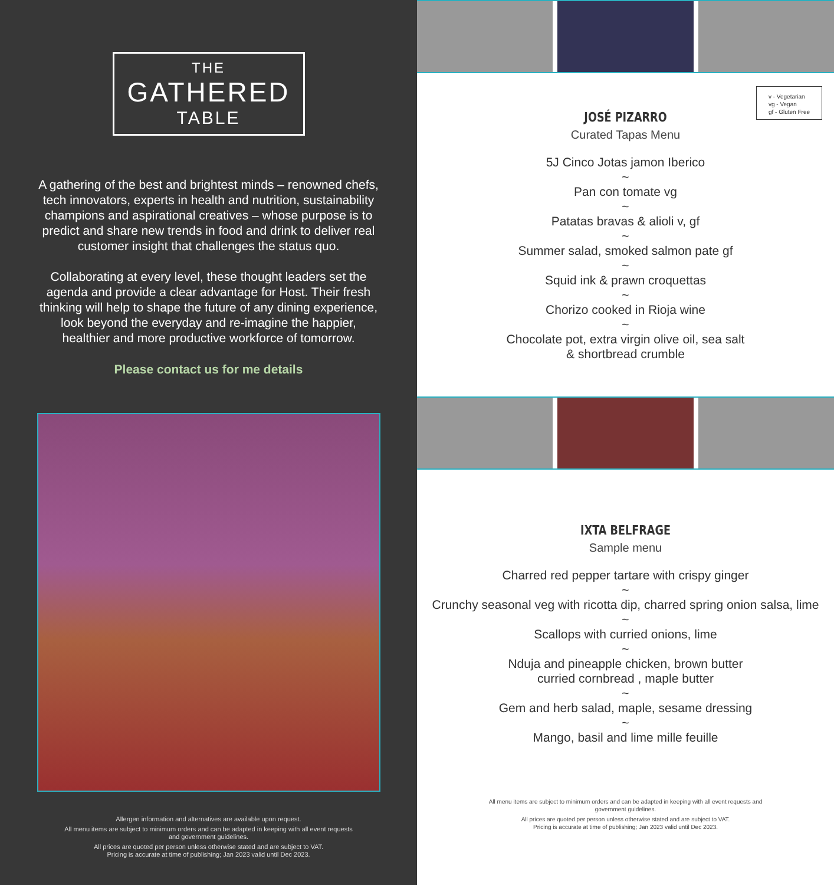THE
GATHERED
TABLE
A gathering of the best and brightest minds – renowned chefs, tech innovators, experts in health and nutrition, sustainability champions and aspirational creatives – whose purpose is to predict and share new trends in food and drink to deliver real customer insight that challenges the status quo.
Collaborating at every level, these thought leaders set the agenda and provide a clear advantage for Host. Their fresh thinking will help to shape the future of any dining experience, look beyond the everyday and re-imagine the happier, healthier and more productive workforce of tomorrow.
Please contact us for me details
Allergen information and alternatives are available upon request.
All menu items are subject to minimum orders and can be adapted in keeping with all event requests and government guidelines.
All prices are quoted per person unless otherwise stated and are subject to VAT.
Pricing is accurate at time of publishing; Jan 2023 valid until Dec 2023.
v - Vegetarian
vg - Vegan
gf - Gluten Free
JOSÉ PIZARRO
Curated Tapas Menu
5J Cinco Jotas jamon Iberico
~
Pan con tomate vg
~
Patatas bravas & alioli v, gf
~
Summer salad, smoked salmon pate gf
~
Squid ink & prawn croquettas
~
Chorizo cooked in Rioja wine
~
Chocolate pot, extra virgin olive oil, sea salt
& shortbread crumble
IXTA BELFRAGE
Sample menu
Charred red pepper tartare with crispy ginger
~
Crunchy seasonal veg with ricotta dip, charred spring onion salsa, lime
~
Scallops with curried onions, lime
~
Nduja and pineapple chicken, brown butter
curried cornbread , maple butter
~
Gem and herb salad, maple, sesame dressing
~
Mango, basil and lime mille feuille
All menu items are subject to minimum orders and can be adapted in keeping with all event requests and government guidelines.
All prices are quoted per person unless otherwise stated and are subject to VAT.
Pricing is accurate at time of publishing; Jan 2023 valid until Dec 2023.